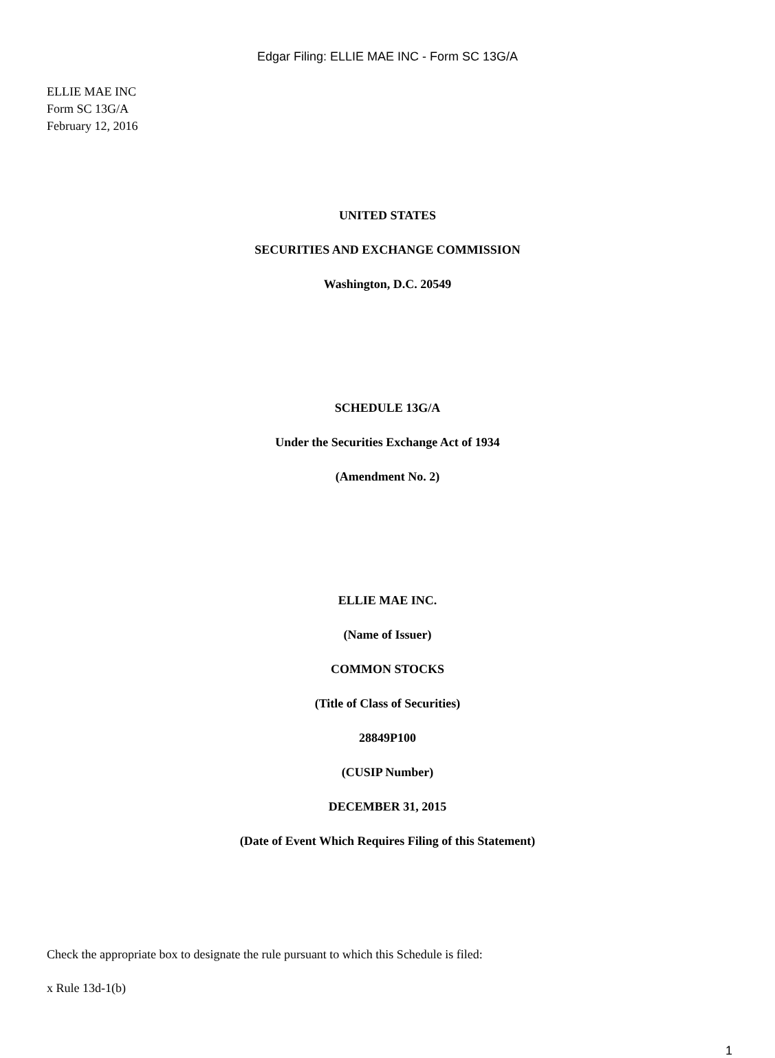Edgar Filing: ELLIE MAE INC - Form SC 13G/A
ELLIE MAE INC
Form SC 13G/A
February 12, 2016
UNITED STATES
SECURITIES AND EXCHANGE COMMISSION
Washington, D.C. 20549
SCHEDULE 13G/A
Under the Securities Exchange Act of 1934
(Amendment No. 2)
ELLIE MAE INC.
(Name of Issuer)
COMMON STOCKS
(Title of Class of Securities)
28849P100
(CUSIP Number)
DECEMBER 31, 2015
(Date of Event Which Requires Filing of this Statement)
Check the appropriate box to designate the rule pursuant to which this Schedule is filed:
x Rule 13d-1(b)
1